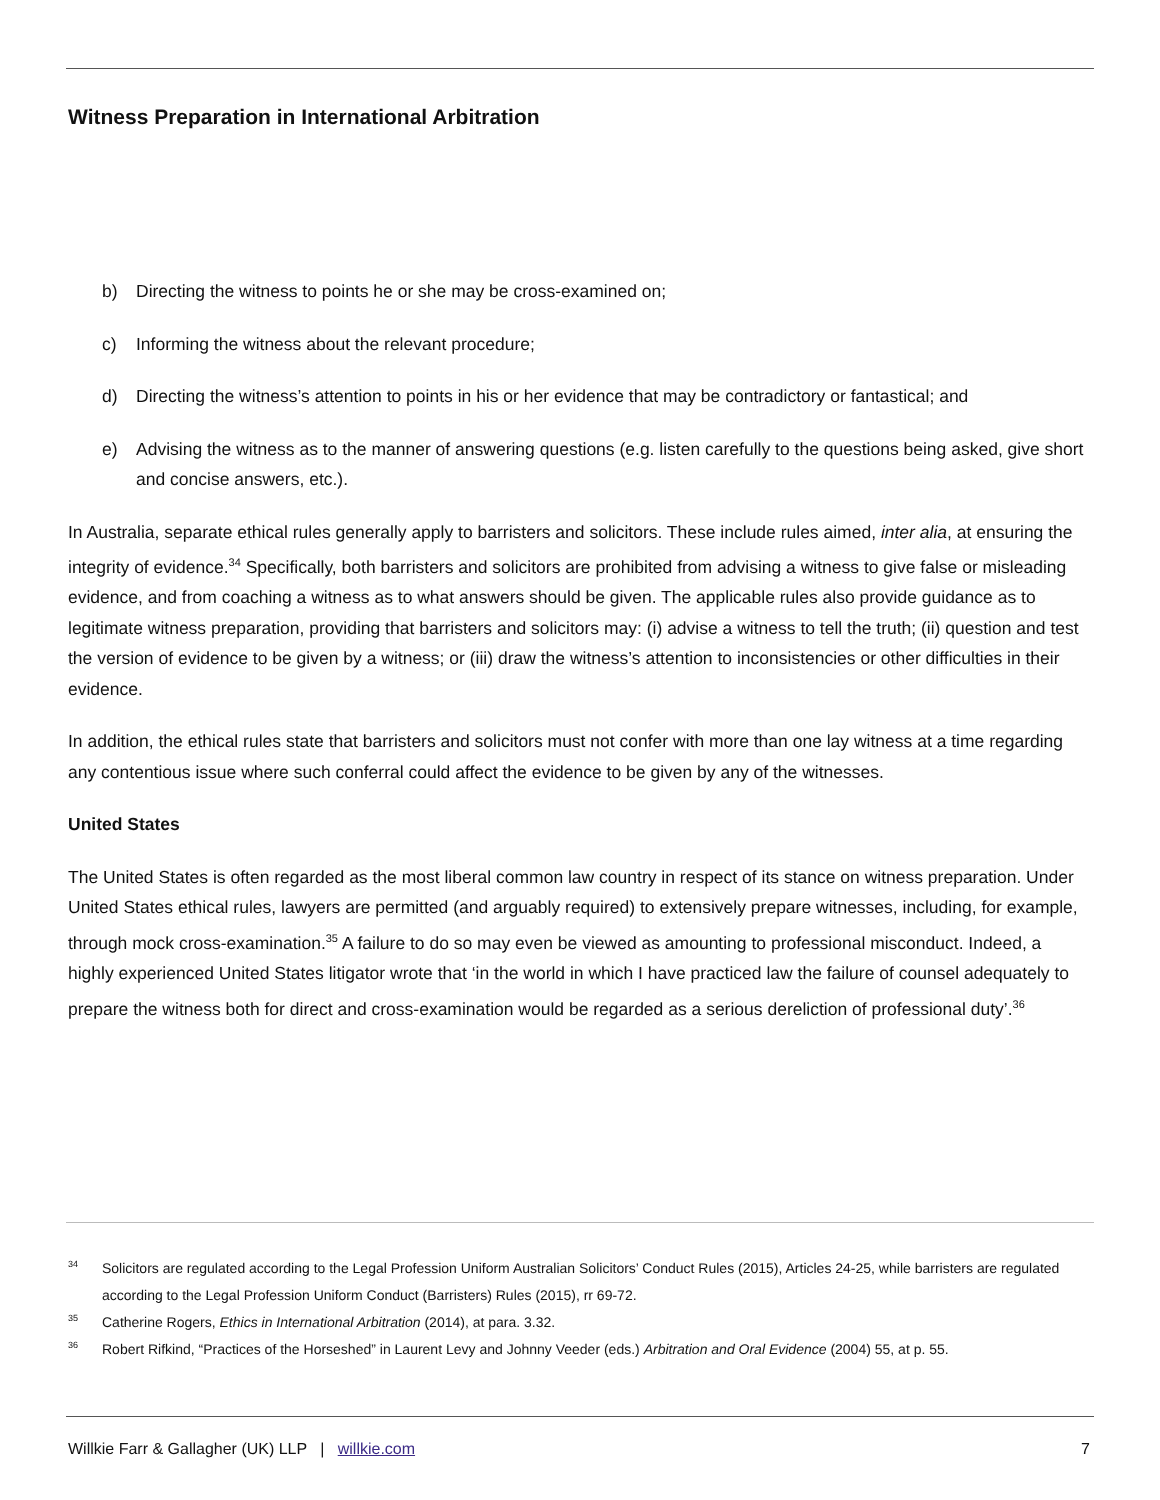Witness Preparation in International Arbitration
b) Directing the witness to points he or she may be cross-examined on;
c) Informing the witness about the relevant procedure;
d) Directing the witness’s attention to points in his or her evidence that may be contradictory or fantastical; and
e) Advising the witness as to the manner of answering questions (e.g. listen carefully to the questions being asked, give short and concise answers, etc.).
In Australia, separate ethical rules generally apply to barristers and solicitors. These include rules aimed, inter alia, at ensuring the integrity of evidence.<sup>34</sup> Specifically, both barristers and solicitors are prohibited from advising a witness to give false or misleading evidence, and from coaching a witness as to what answers should be given. The applicable rules also provide guidance as to legitimate witness preparation, providing that barristers and solicitors may: (i) advise a witness to tell the truth; (ii) question and test the version of evidence to be given by a witness; or (iii) draw the witness’s attention to inconsistencies or other difficulties in their evidence.
In addition, the ethical rules state that barristers and solicitors must not confer with more than one lay witness at a time regarding any contentious issue where such conferral could affect the evidence to be given by any of the witnesses.
United States
The United States is often regarded as the most liberal common law country in respect of its stance on witness preparation. Under United States ethical rules, lawyers are permitted (and arguably required) to extensively prepare witnesses, including, for example, through mock cross-examination.<sup>35</sup> A failure to do so may even be viewed as amounting to professional misconduct. Indeed, a highly experienced United States litigator wrote that ‘in the world in which I have practiced law the failure of counsel adequately to prepare the witness both for direct and cross-examination would be regarded as a serious dereliction of professional duty’.<sup>36</sup>
<sup>34</sup> Solicitors are regulated according to the Legal Profession Uniform Australian Solicitors’ Conduct Rules (2015), Articles 24-25, while barristers are regulated according to the Legal Profession Uniform Conduct (Barristers) Rules (2015), rr 69-72.
<sup>35</sup> Catherine Rogers, Ethics in International Arbitration (2014), at para. 3.32.
<sup>36</sup> Robert Rifkind, “Practices of the Horseshed” in Laurent Levy and Johnny Veeder (eds.) Arbitration and Oral Evidence (2004) 55, at p. 55.
Willkie Farr & Gallagher (UK) LLP | willkie.com 7